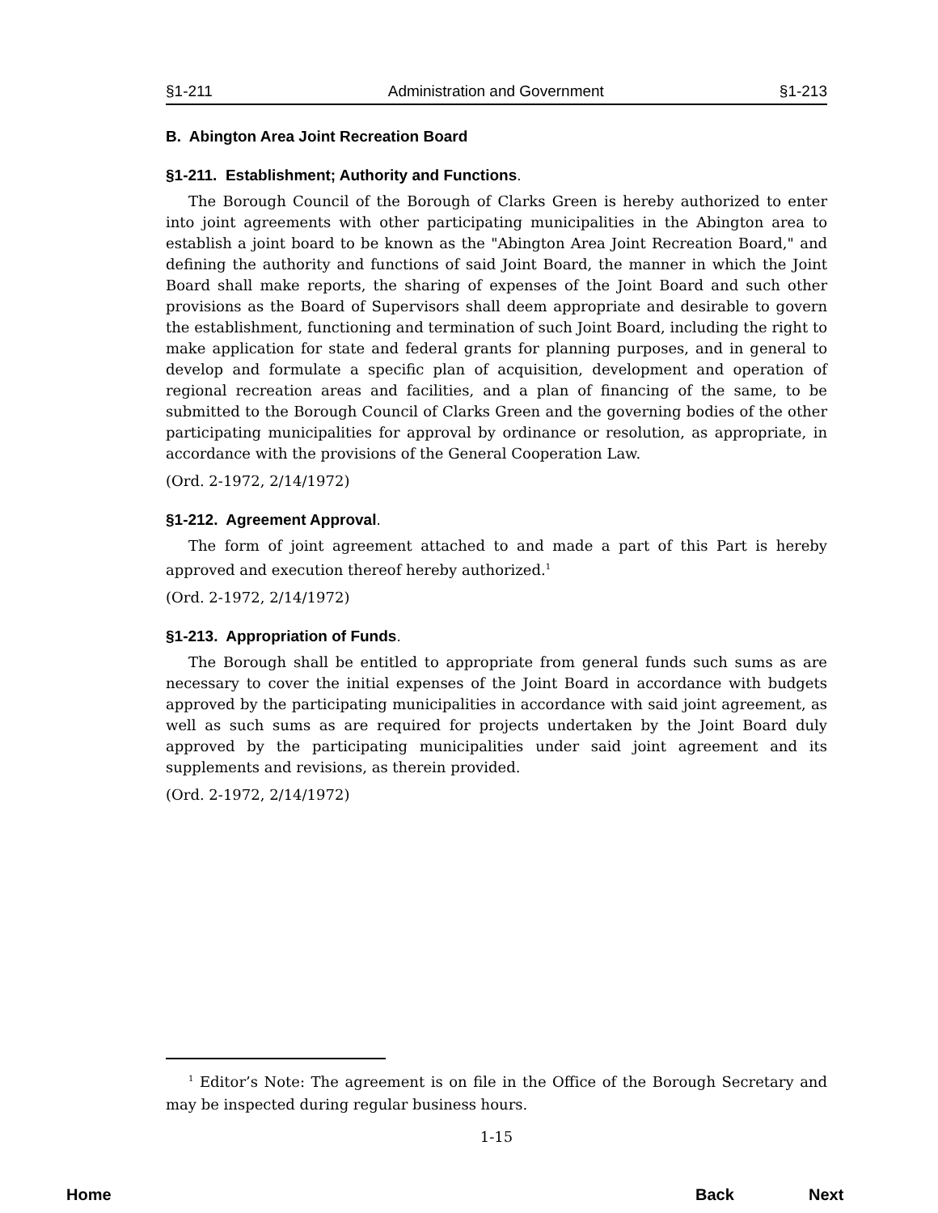§1-211 Administration and Government §1-213
B. Abington Area Joint Recreation Board
§1-211. Establishment; Authority and Functions.
The Borough Council of the Borough of Clarks Green is hereby authorized to enter into joint agreements with other participating municipalities in the Abington area to establish a joint board to be known as the "Abington Area Joint Recreation Board," and defining the authority and functions of said Joint Board, the manner in which the Joint Board shall make reports, the sharing of expenses of the Joint Board and such other provisions as the Board of Supervisors shall deem appropriate and desirable to govern the establishment, functioning and termination of such Joint Board, including the right to make application for state and federal grants for planning purposes, and in general to develop and formulate a specific plan of acquisition, development and operation of regional recreation areas and facilities, and a plan of financing of the same, to be submitted to the Borough Council of Clarks Green and the governing bodies of the other participating municipalities for approval by ordinance or resolution, as appropriate, in accordance with the provisions of the General Cooperation Law.
(Ord. 2-1972, 2/14/1972)
§1-212. Agreement Approval.
The form of joint agreement attached to and made a part of this Part is hereby approved and execution thereof hereby authorized.<sup>1</sup>
(Ord. 2-1972, 2/14/1972)
§1-213. Appropriation of Funds.
The Borough shall be entitled to appropriate from general funds such sums as are necessary to cover the initial expenses of the Joint Board in accordance with budgets approved by the participating municipalities in accordance with said joint agreement, as well as such sums as are required for projects undertaken by the Joint Board duly approved by the participating municipalities under said joint agreement and its supplements and revisions, as therein provided.
(Ord. 2-1972, 2/14/1972)
<sup>1</sup> Editor’s Note: The agreement is on file in the Office of the Borough Secretary and may be inspected during regular business hours.
1-15
Home Back Next